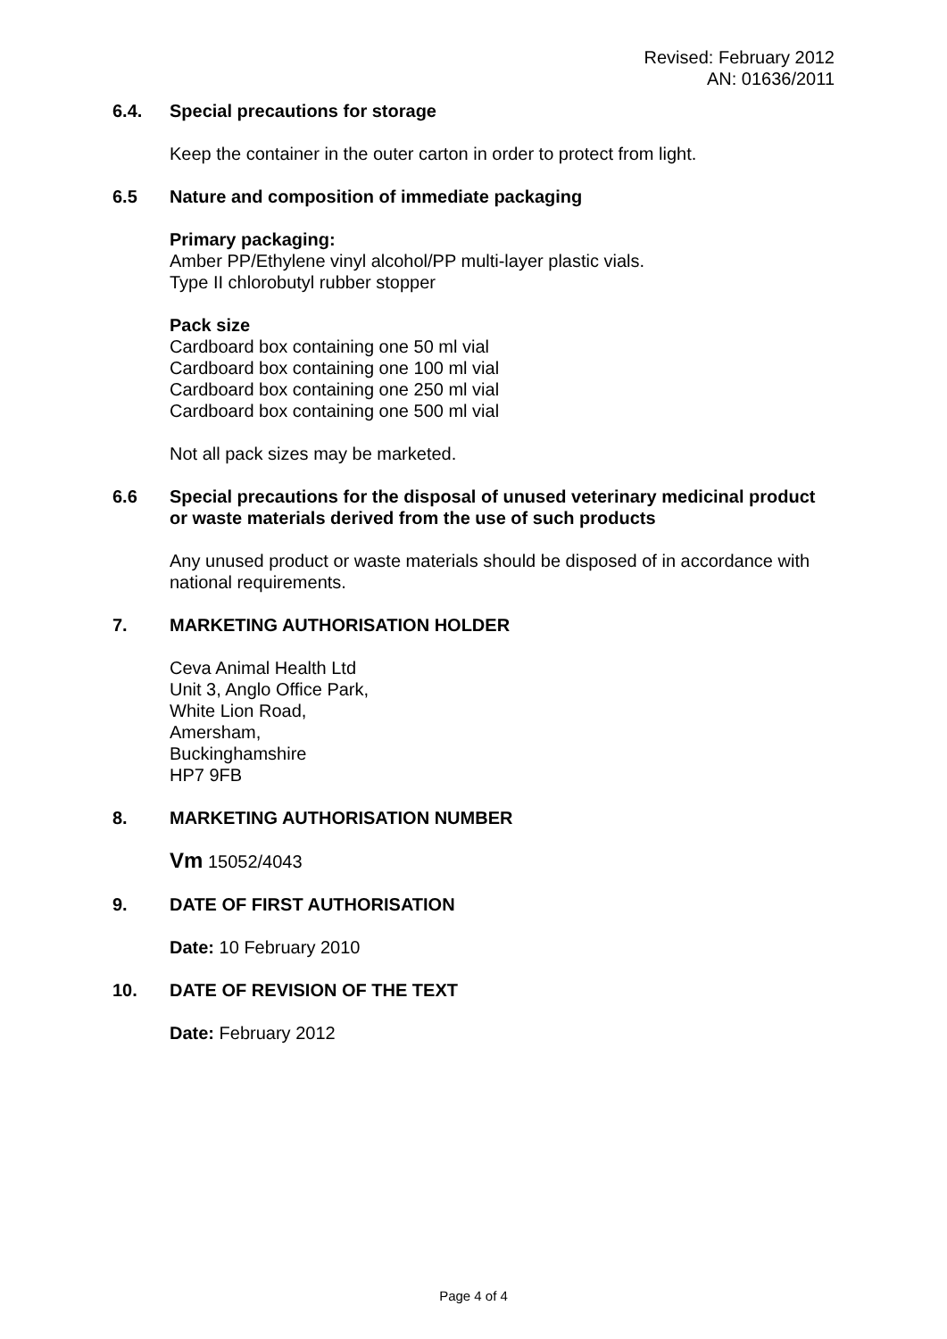Revised: February 2012
AN: 01636/2011
6.4. Special precautions for storage
Keep the container in the outer carton in order to protect from light.
6.5 Nature and composition of immediate packaging
Primary packaging:
Amber PP/Ethylene vinyl alcohol/PP multi-layer plastic vials.
Type II chlorobutyl rubber stopper
Pack size
Cardboard box containing one 50 ml vial
Cardboard box containing one 100 ml vial
Cardboard box containing one 250 ml vial
Cardboard box containing one 500 ml vial
Not all pack sizes may be marketed.
6.6 Special precautions for the disposal of unused veterinary medicinal product or waste materials derived from the use of such products
Any unused product or waste materials should be disposed of in accordance with national requirements.
7. MARKETING AUTHORISATION HOLDER
Ceva Animal Health Ltd
Unit 3, Anglo Office Park,
White Lion Road,
Amersham,
Buckinghamshire
HP7 9FB
8. MARKETING AUTHORISATION NUMBER
Vm 15052/4043
9. DATE OF FIRST AUTHORISATION
Date: 10 February 2010
10. DATE OF REVISION OF THE TEXT
Date: February 2012
Page 4 of 4